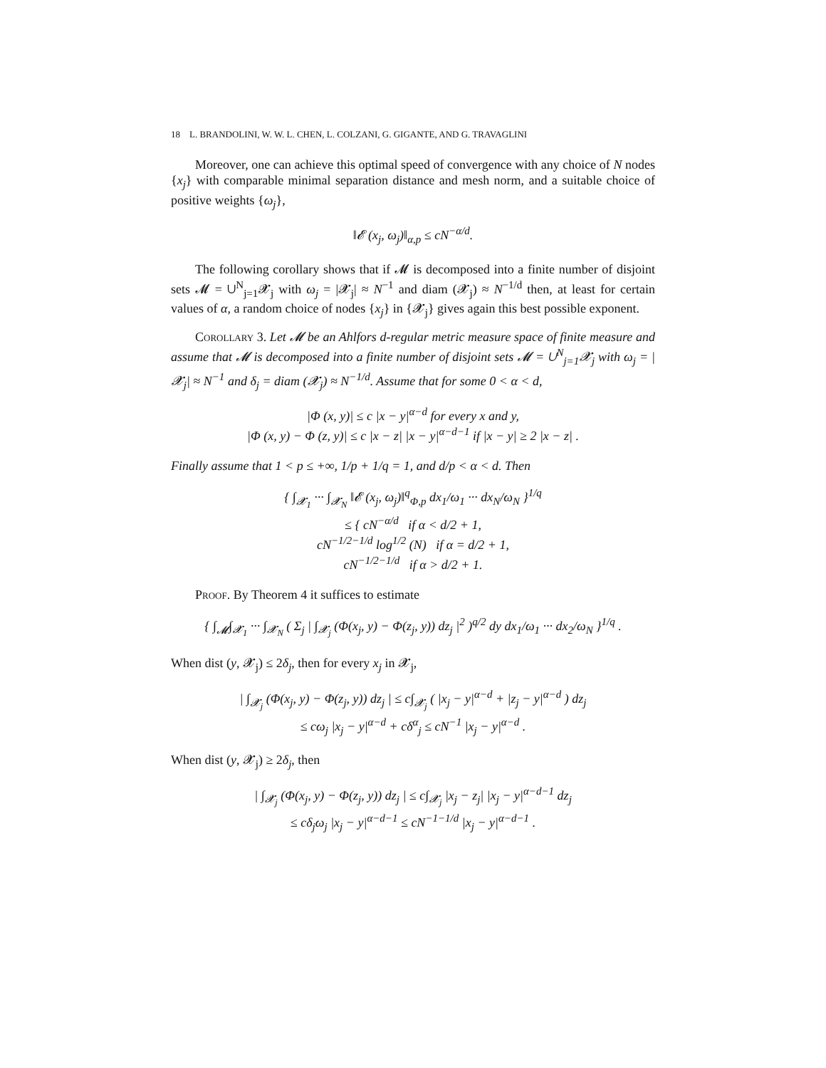18 L. BRANDOLINI, W. W. L. CHEN, L. COLZANI, G. GIGANTE, AND G. TRAVAGLINI
Moreover, one can achieve this optimal speed of convergence with any choice of N nodes {x<sub>j</sub>} with comparable minimal separation distance and mesh norm, and a suitable choice of positive weights {ω<sub>j</sub>},
‖𝓔 (x<sub>j</sub>, ω<sub>j</sub>)‖<sub>α,p</sub> ≤ cN<sup>−α/d</sup>.
The following corollary shows that if 𝓜 is decomposed into a finite number of disjoint sets 𝓜 = ∪<sup>N</sup><sub>j=1</sub>𝓧<sub>j</sub> with ω<sub>j</sub> = |𝓧<sub>j</sub>| ≈ N<sup>−1</sup> and diam (𝓧<sub>j</sub>) ≈ N<sup>−1/d</sup> then, at least for certain values of α, a random choice of nodes {x<sub>j</sub>} in {𝓧<sub>j</sub>} gives again this best possible exponent.
Corollary 3. Let 𝓜 be an Ahlfors d-regular metric measure space of finite measure and assume that 𝓜 is decomposed into a finite number of disjoint sets 𝓜 = ∪<sup>N</sup><sub>j=1</sub>𝓧<sub>j</sub> with ω<sub>j</sub> = |𝓧<sub>j</sub>| ≈ N<sup>−1</sup> and δ<sub>j</sub> = diam (𝓧<sub>j</sub>) ≈ N<sup>−1/d</sup>. Assume that for some 0 < α < d,
|Φ (x, y)| ≤ c |x − y|<sup>α−d</sup> for every x and y,
|Φ (x, y) − Φ (z, y)| ≤ c |x − z| |x − y|<sup>α−d−1</sup> if |x − y| ≥ 2 |x − z| .
Finally assume that 1 < p ≤ +∞, 1/p + 1/q = 1, and d/p < α < d. Then
{ ∫<sub>𝓧<sub>1</sub></sub> ··· ∫<sub>𝓧<sub>N</sub></sub> ‖𝓔 (x<sub>j</sub>, ω<sub>j</sub>)‖<sup>q</sup><sub>Φ,p</sub> dx<sub>1</sub>/ω<sub>1</sub> ··· dx<sub>N</sub>/ω<sub>N</sub> }<sup>1/q</sup>
≤ { cN<sup>−α/d</sup> if α < d/2 + 1,
cN<sup>−1/2−1/d</sup> log<sup>1/2</sup> (N) if α = d/2 + 1,
cN<sup>−1/2−1/d</sup> if α > d/2 + 1.
Proof. By Theorem 4 it suffices to estimate
{ ∫<sub>𝓜</sub>∫<sub>𝓧<sub>1</sub></sub> ··· ∫<sub>𝓧<sub>N</sub></sub> ( Σ<sub>j</sub> | ∫<sub>𝓧<sub>j</sub></sub> (Φ(x<sub>j</sub>, y) − Φ(z<sub>j</sub>, y)) dz<sub>j</sub> |<sup>2</sup> )<sup>q/2</sup> dy dx<sub>1</sub>/ω<sub>1</sub> ··· dx<sub>2</sub>/ω<sub>N</sub> }<sup>1/q</sup> .
When dist (y, 𝓧<sub>j</sub>) ≤ 2δ<sub>j</sub>, then for every x<sub>j</sub> in 𝓧<sub>j</sub>,
| ∫<sub>𝓧<sub>j</sub></sub> (Φ(x<sub>j</sub>, y) − Φ(z<sub>j</sub>, y)) dz<sub>j</sub> | ≤ c∫<sub>𝓧<sub>j</sub></sub> ( |x<sub>j</sub> − y|<sup>α−d</sup> + |z<sub>j</sub> − y|<sup>α−d</sup> ) dz<sub>j</sub>
≤ cω<sub>j</sub> |x<sub>j</sub> − y|<sup>α−d</sup> + cδ<sup>α</sup><sub>j</sub> ≤ cN<sup>−1</sup> |x<sub>j</sub> − y|<sup>α−d</sup> .
When dist (y, 𝓧<sub>j</sub>) ≥ 2δ<sub>j</sub>, then
| ∫<sub>𝓧<sub>j</sub></sub> (Φ(x<sub>j</sub>, y) − Φ(z<sub>j</sub>, y)) dz<sub>j</sub> | ≤ c∫<sub>𝓧<sub>j</sub></sub> |x<sub>j</sub> − z<sub>j</sub>| |x<sub>j</sub> − y|<sup>α−d−1</sup> dz<sub>j</sub>
≤ cδ<sub>j</sub>ω<sub>j</sub> |x<sub>j</sub> − y|<sup>α−d−1</sup> ≤ cN<sup>−1−1/d</sup> |x<sub>j</sub> − y|<sup>α−d−1</sup> .